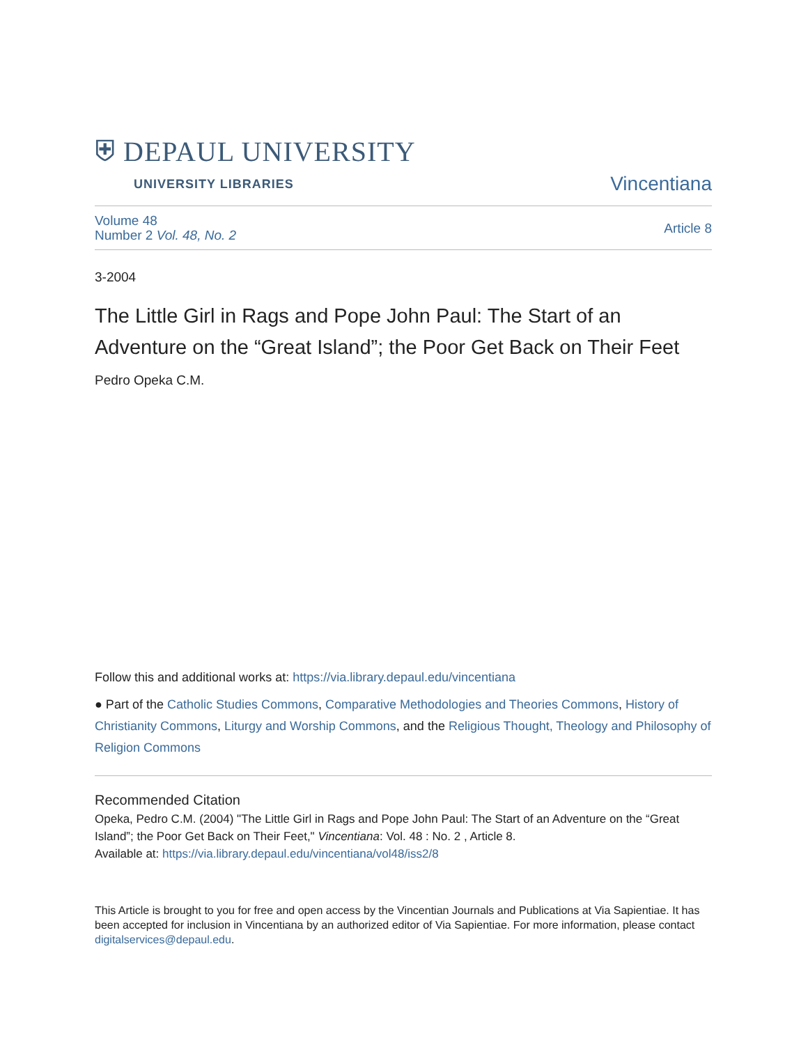⛨ DEPAUL UNIVERSITY
UNIVERSITY LIBRARIES
Vincentiana
Volume 48
Number 2 Vol. 48, No. 2
Article 8
3-2004
The Little Girl in Rags and Pope John Paul: The Start of an Adventure on the “Great Island”; the Poor Get Back on Their Feet
Pedro Opeka C.M.
Follow this and additional works at: https://via.library.depaul.edu/vincentiana
● Part of the Catholic Studies Commons, Comparative Methodologies and Theories Commons, History of Christianity Commons, Liturgy and Worship Commons, and the Religious Thought, Theology and Philosophy of Religion Commons
Recommended Citation
Opeka, Pedro C.M. (2004) "The Little Girl in Rags and Pope John Paul: The Start of an Adventure on the “Great Island”; the Poor Get Back on Their Feet," Vincentiana: Vol. 48 : No. 2 , Article 8.
Available at: https://via.library.depaul.edu/vincentiana/vol48/iss2/8
This Article is brought to you for free and open access by the Vincentian Journals and Publications at Via Sapientiae. It has been accepted for inclusion in Vincentiana by an authorized editor of Via Sapientiae. For more information, please contact digitalservices@depaul.edu.